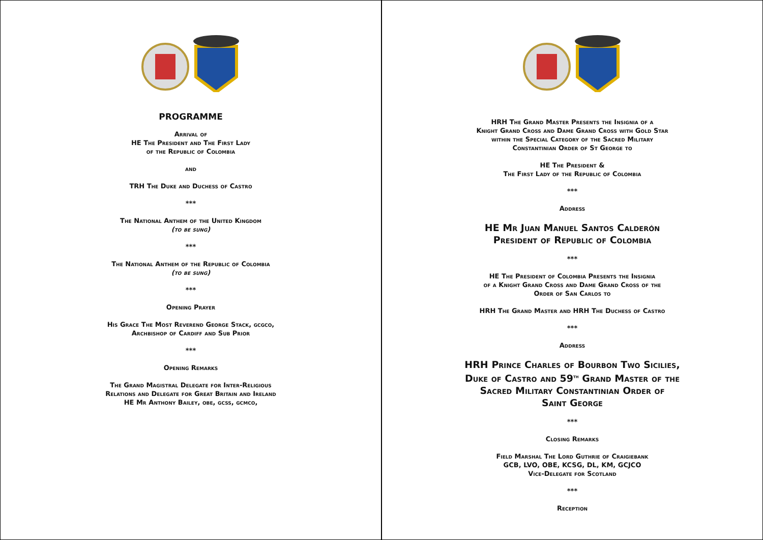PROGRAMME
Arrival of
HE The President and The First Lady
of the Republic of Colombia
and
TRH The Duke and Duchess of Castro
***
The National Anthem of the United Kingdom
(to be sung)
***
The National Anthem of the Republic of Colombia
(to be sung)
***
Opening Prayer
His Grace The Most Reverend George Stack, gcgco,
Archbishop of Cardiff and Sub Prior
***
Opening Remarks
The Grand Magistral Delegate for Inter-Religious
Relations and Delegate for Great Britain and Ireland
HE Mr Anthony Bailey, obe, gcss, gcmco,
HRH The Grand Master Presents the Insignia of a
Knight Grand Cross and Dame Grand Cross with Gold Star
within the Special Category of the Sacred Military
Constantinian Order of St George to
HE The President &
The First Lady of the Republic of Colombia
***
Address
HE Mr Juan Manuel Santos Calderón
President of Republic of Colombia
***
HE The President of Colombia Presents the Insignia
of a Knight Grand Cross and Dame Grand Cross of the
Order of San Carlos to
HRH The Grand Master and HRH The Duchess of Castro
***
Address
HRH Prince Charles of Bourbon Two Sicilies,
Duke of Castro and 59<sup>th</sup> Grand Master of the
Sacred Military Constantinian Order of
Saint George
***
Closing Remarks
Field Marshal The Lord Guthrie of Craigiebank
GCB, LVO, OBE, KCSG, DL, KM, GCJCO
Vice-Delegate for Scotland
***
Reception